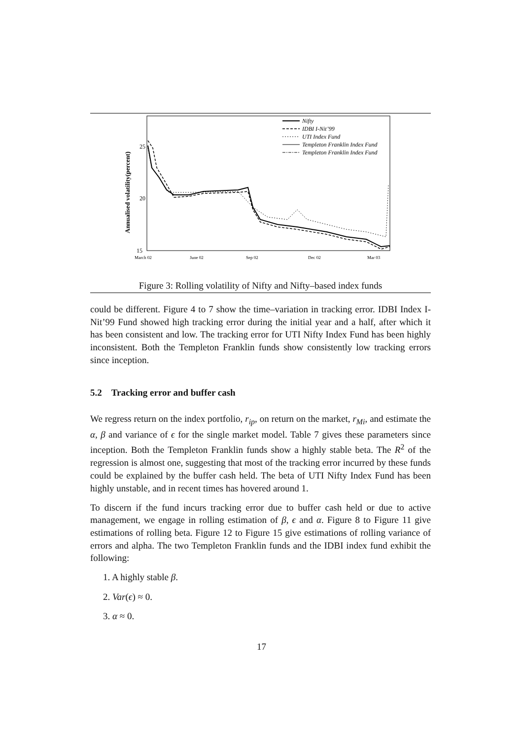Annualised volatility(percent)
25
20
15
March 02
June 02
Sep 02
Dec 02
Mar 03
Nifty
IDBI I-Nit’99
UTI Index Fund
Templeton Franklin Index Fund
Templeton Franklin Index Fund
Figure 3: Rolling volatility of Nifty and Nifty–based index funds
could be different. Figure 4 to 7 show the time–variation in tracking error. IDBI Index I-Nit’99 Fund showed high tracking error during the initial year and a half, after which it has been consistent and low. The tracking error for UTI Nifty Index Fund has been highly inconsistent. Both the Templeton Franklin funds show consistently low tracking errors since inception.
5.2 Tracking error and buffer cash
We regress return on the index portfolio, r<sub>ip</sub>, on return on the market, r<sub>Mi</sub>, and estimate the α, β and variance of ϵ for the single market model. Table 7 gives these parameters since inception. Both the Templeton Franklin funds show a highly stable beta. The R<sup>2</sup> of the regression is almost one, suggesting that most of the tracking error incurred by these funds could be explained by the buffer cash held. The beta of UTI Nifty Index Fund has been highly unstable, and in recent times has hovered around 1.
To discern if the fund incurs tracking error due to buffer cash held or due to active management, we engage in rolling estimation of β, ϵ and α. Figure 8 to Figure 11 give estimations of rolling beta. Figure 12 to Figure 15 give estimations of rolling variance of errors and alpha. The two Templeton Franklin funds and the IDBI index fund exhibit the following:
1. A highly stable β.
2. Var(ϵ) ≈ 0.
3. α ≈ 0.
17